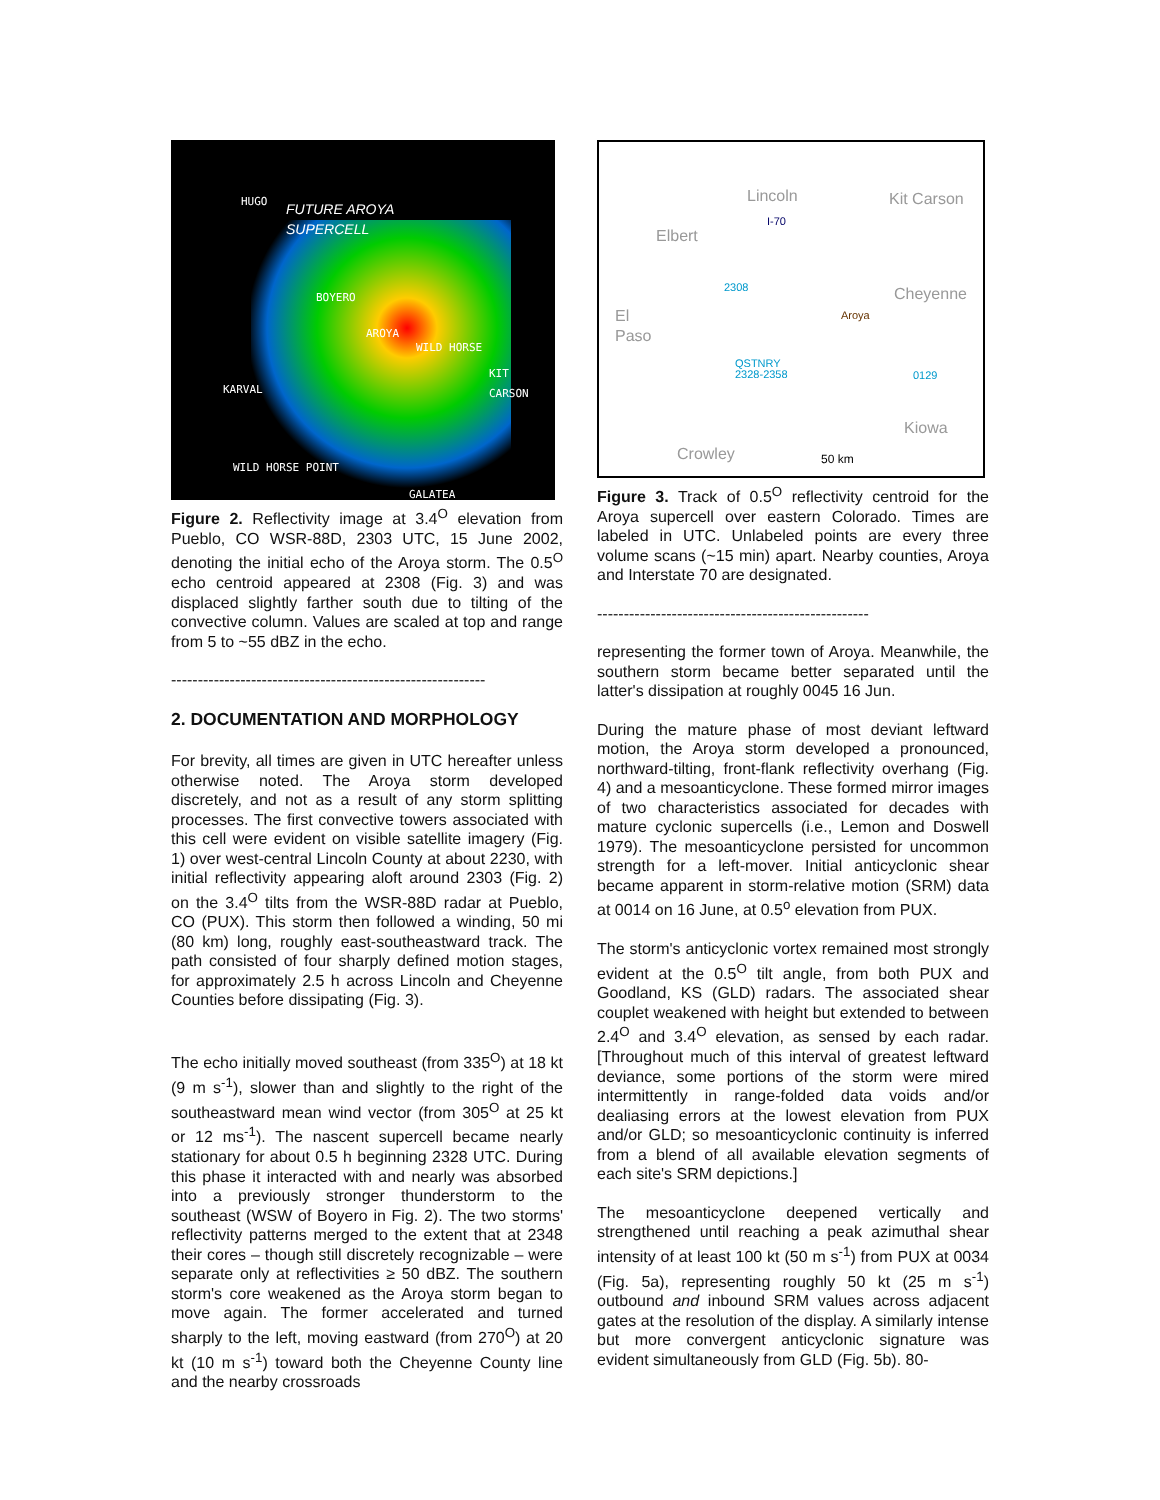HUGO
FUTURE AROYA
SUPERCELL
BOYERO
AROYA
WILD HORSE
KIT CARSON
KARVAL
WILD HORSE POINT
GALATEA
Figure 2. Reflectivity image at 3.4<sup>O</sup> elevation from Pueblo, CO WSR-88D, 2303 UTC, 15 June 2002, denoting the initial echo of the Aroya storm. The 0.5<sup>O</sup> echo centroid appeared at 2308 (Fig. 3) and was displaced slightly farther south due to tilting of the convective column. Values are scaled at top and range from 5 to ~55 dBZ in the echo.
-----------------------------------------------------------
2. DOCUMENTATION AND MORPHOLOGY
For brevity, all times are given in UTC hereafter unless otherwise noted. The Aroya storm developed discretely, and not as a result of any storm splitting processes. The first convective towers associated with this cell were evident on visible satellite imagery (Fig. 1) over west-central Lincoln County at about 2230, with initial reflectivity appearing aloft around 2303 (Fig. 2) on the 3.4<sup>O</sup> tilts from the WSR-88D radar at Pueblo, CO (PUX). This storm then followed a winding, 50 mi (80 km) long, roughly east-southeastward track. The path consisted of four sharply defined motion stages, for approximately 2.5 h across Lincoln and Cheyenne Counties before dissipating (Fig. 3).
The echo initially moved southeast (from 335<sup>O</sup>) at 18 kt (9 m s<sup>-1</sup>), slower than and slightly to the right of the southeastward mean wind vector (from 305<sup>O</sup> at 25 kt or 12 ms<sup>-1</sup>). The nascent supercell became nearly stationary for about 0.5 h beginning 2328 UTC. During this phase it interacted with and nearly was absorbed into a previously stronger thunderstorm to the southeast (WSW of Boyero in Fig. 2). The two storms' reflectivity patterns merged to the extent that at 2348 their cores – though still discretely recognizable – were separate only at reflectivities ≥ 50 dBZ. The southern storm's core weakened as the Aroya storm began to move again. The former accelerated and turned sharply to the left, moving eastward (from 270<sup>O</sup>) at 20 kt (10 m s<sup>-1</sup>) toward both the Cheyenne County line and the nearby crossroads
Lincoln Kit Carson
Elbert
Cheyenne
El
Paso
Kiowa
Crowley
I-70
2308
Aroya
QSTNRY
2328-2358 0129
50 km
Figure 3. Track of 0.5<sup>O</sup> reflectivity centroid for the Aroya supercell over eastern Colorado. Times are labeled in UTC. Unlabeled points are every three volume scans (~15 min) apart. Nearby counties, Aroya and Interstate 70 are designated.
---------------------------------------------------
representing the former town of Aroya. Meanwhile, the southern storm became better separated until the latter's dissipation at roughly 0045 16 Jun.
During the mature phase of most deviant leftward motion, the Aroya storm developed a pronounced, northward-tilting, front-flank reflectivity overhang (Fig. 4) and a mesoanticyclone. These formed mirror images of two characteristics associated for decades with mature cyclonic supercells (i.e., Lemon and Doswell 1979). The mesoanticyclone persisted for uncommon strength for a left-mover. Initial anticyclonic shear became apparent in storm-relative motion (SRM) data at 0014 on 16 June, at 0.5<sup>o</sup> elevation from PUX.
The storm's anticyclonic vortex remained most strongly evident at the 0.5<sup>O</sup> tilt angle, from both PUX and Goodland, KS (GLD) radars. The associated shear couplet weakened with height but extended to between 2.4<sup>O</sup> and 3.4<sup>O</sup> elevation, as sensed by each radar. [Throughout much of this interval of greatest leftward deviance, some portions of the storm were mired intermittently in range-folded data voids and/or dealiasing errors at the lowest elevation from PUX and/or GLD; so mesoanticyclonic continuity is inferred from a blend of all available elevation segments of each site's SRM depictions.]
The mesoanticyclone deepened vertically and strengthened until reaching a peak azimuthal shear intensity of at least 100 kt (50 m s<sup>-1</sup>) from PUX at 0034 (Fig. 5a), representing roughly 50 kt (25 m s<sup>-1</sup>) outbound and inbound SRM values across adjacent gates at the resolution of the display. A similarly intense but more convergent anticyclonic signature was evident simultaneously from GLD (Fig. 5b). 80-